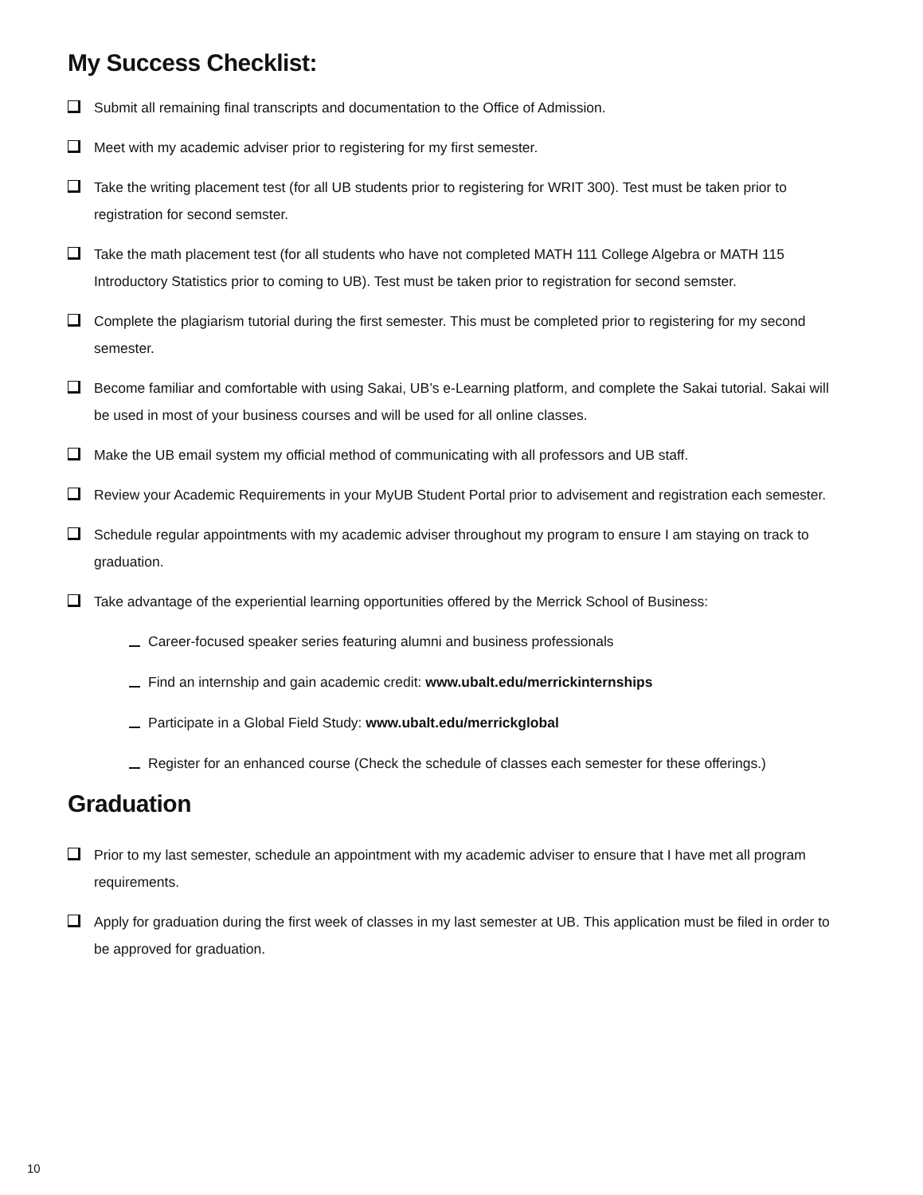My Success Checklist:
Submit all remaining final transcripts and documentation to the Office of Admission.
Meet with my academic adviser prior to registering for my first semester.
Take the writing placement test (for all UB students prior to registering for WRIT 300). Test must be taken prior to registration for second semster.
Take the math placement test (for all students who have not completed MATH 111 College Algebra or MATH 115 Introductory Statistics prior to coming to UB). Test must be taken prior to registration for second semster.
Complete the plagiarism tutorial during the first semester. This must be completed prior to registering for my second semester.
Become familiar and comfortable with using Sakai, UB’s e-Learning platform, and complete the Sakai tutorial. Sakai will be used in most of your business courses and will be used for all online classes.
Make the UB email system my official method of communicating with all professors and UB staff.
Review your Academic Requirements in your MyUB Student Portal prior to advisement and registration each semester.
Schedule regular appointments with my academic adviser throughout my program to ensure I am staying on track to graduation.
Take advantage of the experiential learning opportunities offered by the Merrick School of Business:
Career-focused speaker series featuring alumni and business professionals
Find an internship and gain academic credit: www.ubalt.edu/merrickinternships
Participate in a Global Field Study: www.ubalt.edu/merrickglobal
Register for an enhanced course (Check the schedule of classes each semester for these offerings.)
Graduation
Prior to my last semester, schedule an appointment with my academic adviser to ensure that I have met all program requirements.
Apply for graduation during the first week of classes in my last semester at UB. This application must be filed in order to be approved for graduation.
10